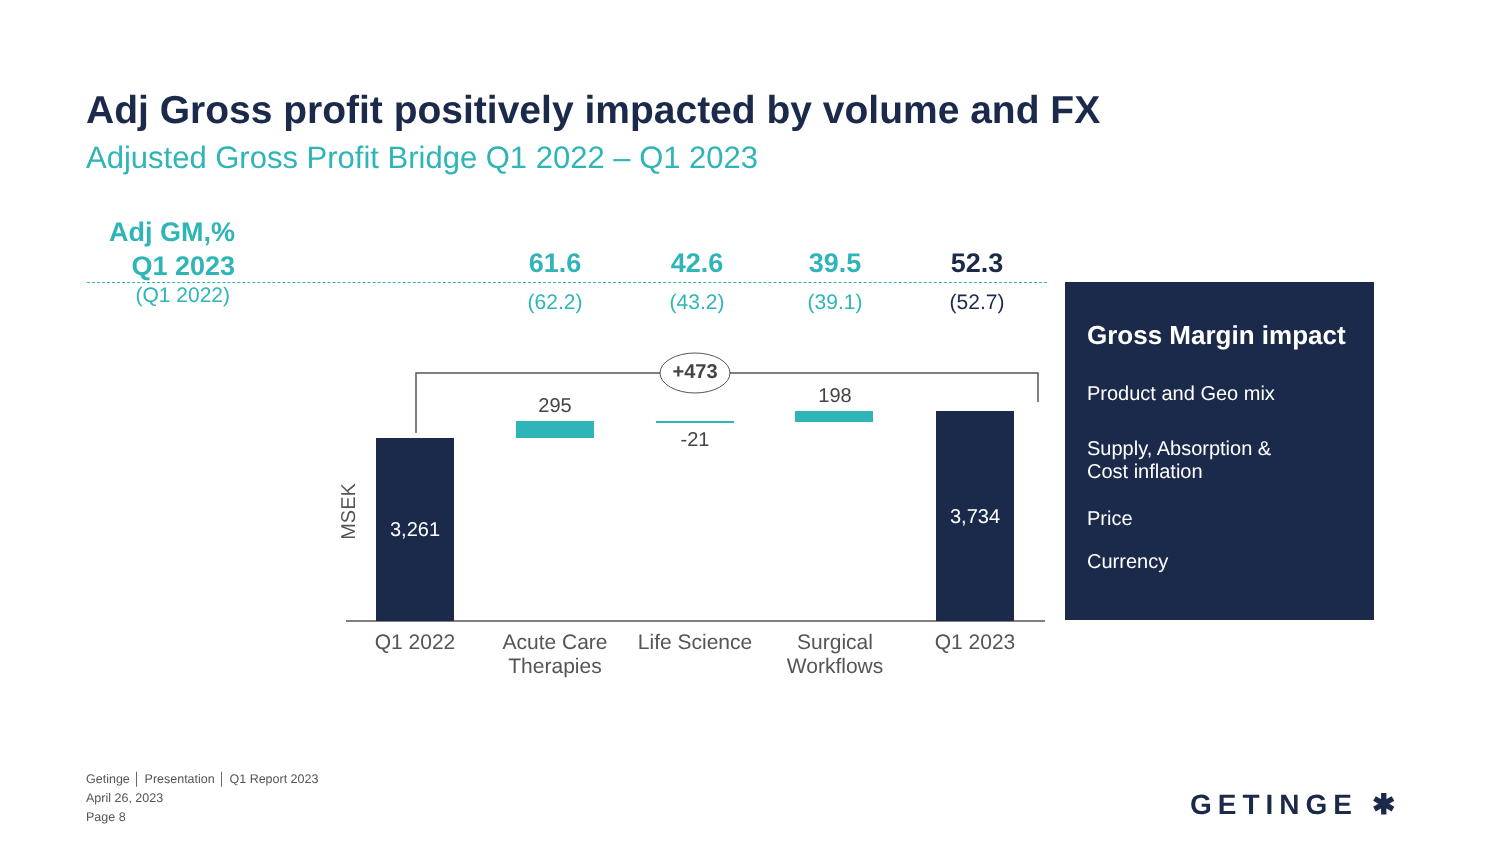Adj Gross profit positively impacted by volume and FX
Adjusted Gross Profit Bridge Q1 2022 – Q1 2023
Adj GM,%
Q1 2023
(Q1 2022)
61.6
(62.2)
42.6
(43.2)
39.5
(39.1)
52.3
(52.7)
+473
MSEK
3,261
295
-21
198
3,734
Q1 2022
Acute Care Therapies
Life Science
Surgical Workflows
Q1 2023
Gross Margin impact
Product and Geo mix
Supply, Absorption &
Cost inflation
Price
Currency
Getinge │ Presentation │ Q1 Report 2023
April 26, 2023
Page 8
GETINGE ✱